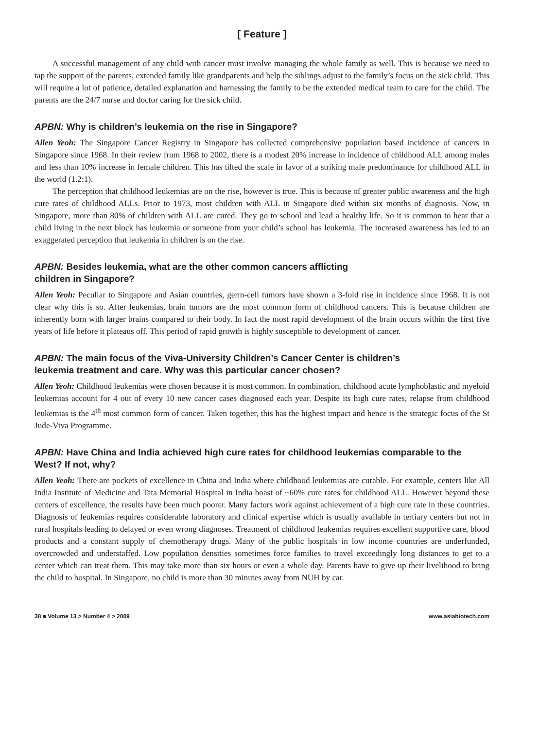[ Feature ]
A successful management of any child with cancer must involve managing the whole family as well. This is because we need to tap the support of the parents, extended family like grandparents and help the siblings adjust to the family’s focus on the sick child. This will require a lot of patience, detailed explanation and harnessing the family to be the extended medical team to care for the child. The parents are the 24/7 nurse and doctor caring for the sick child.
APBN: Why is children’s leukemia on the rise in Singapore?
Allen Yeoh: The Singapore Cancer Registry in Singapore has collected comprehensive population based incidence of cancers in Singapore since 1968. In their review from 1968 to 2002, there is a modest 20% increase in incidence of childhood ALL among males and less than 10% increase in female children. This has tilted the scale in favor of a striking male predominance for childhood ALL in the world (1.2:1).
The perception that childhood leukemias are on the rise, however is true. This is because of greater public awareness and the high cure rates of childhood ALLs. Prior to 1973, most children with ALL in Singapore died within six months of diagnosis. Now, in Singapore, more than 80% of children with ALL are cured. They go to school and lead a healthy life. So it is common to hear that a child living in the next block has leukemia or someone from your child’s school has leukemia. The increased awareness has led to an exaggerated perception that leukemia in children is on the rise.
APBN: Besides leukemia, what are the other common cancers afflicting
children in Singapore?
Allen Yeoh: Peculiar to Singapore and Asian countries, germ-cell tumors have shown a 3-fold rise in incidence since 1968. It is not clear why this is so. After leukemias, brain tumors are the most common form of childhood cancers. This is because children are inherently born with larger brains compared to their body. In fact the most rapid development of the brain occurs within the first five years of life before it plateaus off. This period of rapid growth is highly susceptible to development of cancer.
APBN: The main focus of the Viva-University Children’s Cancer Center is children’s
leukemia treatment and care. Why was this particular cancer chosen?
Allen Yeoh: Childhood leukemias were chosen because it is most common. In combination, childhood acute lymphoblastic and myeloid leukemias account for 4 out of every 10 new cancer cases diagnosed each year. Despite its high cure rates, relapse from childhood leukemias is the 4<sup>th</sup> most common form of cancer. Taken together, this has the highest impact and hence is the strategic focus of the St Jude-Viva Programme.
APBN: Have China and India achieved high cure rates for childhood leukemias comparable to the West? If not, why?
Allen Yeoh: There are pockets of excellence in China and India where childhood leukemias are curable. For example, centers like All India Institute of Medicine and Tata Memorial Hospital in India boast of ~60% cure rates for childhood ALL. However beyond these centers of excellence, the results have been much poorer. Many factors work against achievement of a high cure rate in these countries. Diagnosis of leukemias requires considerable laboratory and clinical expertise which is usually available in tertiary centers but not in rural hospitals leading to delayed or even wrong diagnoses. Treatment of childhood leukemias requires excellent supportive care, blood products and a constant supply of chemotherapy drugs. Many of the public hospitals in low income countries are underfunded, overcrowded and understaffed. Low population densities sometimes force families to travel exceedingly long distances to get to a center which can treat them. This may take more than six hours or even a whole day. Parents have to give up their livelihood to bring the child to hospital. In Singapore, no child is more than 30 minutes away from NUH by car.
38 ■ Volume 13 > Number 4 > 2009 www.asiabiotech.com